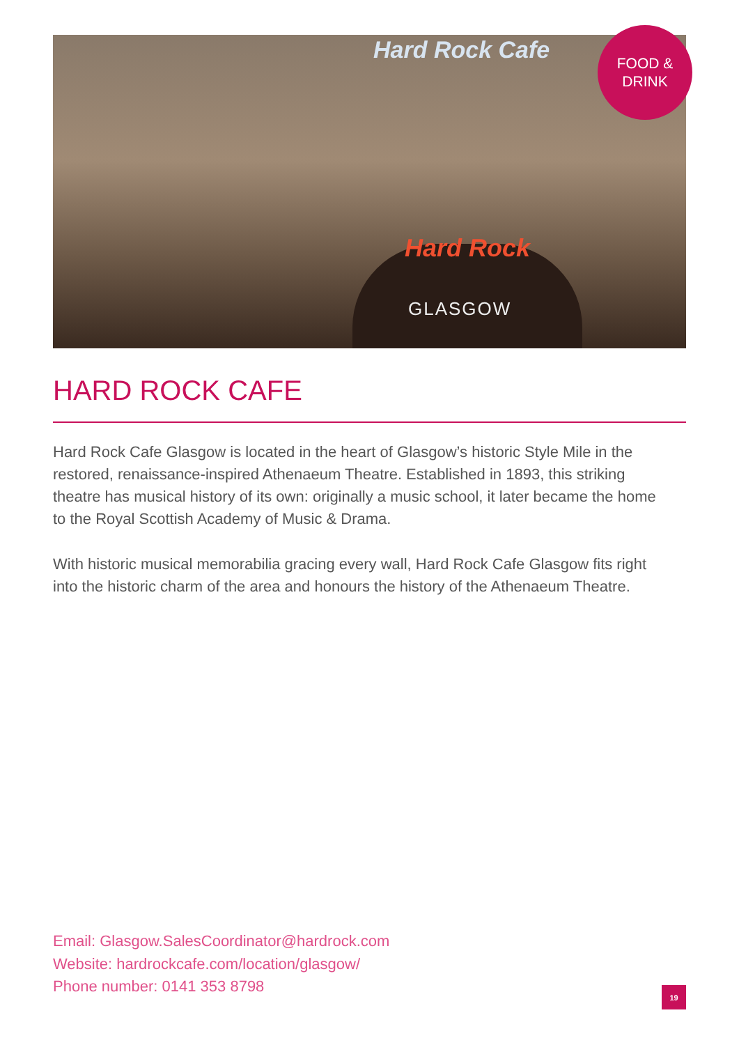Hard Rock Cafe
Hard Rock
GLASGOW
FOOD &
DRINK
HARD ROCK CAFE
Hard Rock Cafe Glasgow is located in the heart of Glasgow’s historic Style Mile in the restored, renaissance-inspired Athenaeum Theatre. Established in 1893, this striking theatre has musical history of its own: originally a music school, it later became the home to the Royal Scottish Academy of Music & Drama.
With historic musical memorabilia gracing every wall, Hard Rock Cafe Glasgow fits right into the historic charm of the area and honours the history of the Athenaeum Theatre.
Email: Glasgow.SalesCoordinator@hardrock.com
Website: hardrockcafe.com/location/glasgow/
Phone number: 0141 353 8798
19